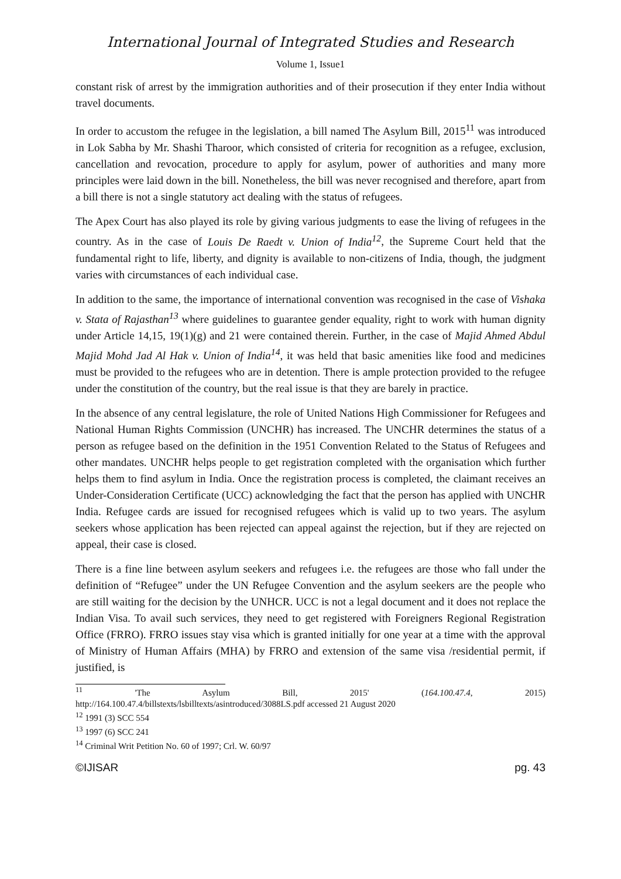International Journal of Integrated Studies and Research
Volume 1, Issue1
constant risk of arrest by the immigration authorities and of their prosecution if they enter India without travel documents.
In order to accustom the refugee in the legislation, a bill named The Asylum Bill, 2015<sup>11</sup> was introduced in Lok Sabha by Mr. Shashi Tharoor, which consisted of criteria for recognition as a refugee, exclusion, cancellation and revocation, procedure to apply for asylum, power of authorities and many more principles were laid down in the bill. Nonetheless, the bill was never recognised and therefore, apart from a bill there is not a single statutory act dealing with the status of refugees.
The Apex Court has also played its role by giving various judgments to ease the living of refugees in the country. As in the case of Louis De Raedt v. Union of India<sup>12</sup>, the Supreme Court held that the fundamental right to life, liberty, and dignity is available to non-citizens of India, though, the judgment varies with circumstances of each individual case.
In addition to the same, the importance of international convention was recognised in the case of Vishaka v. Stata of Rajasthan<sup>13</sup> where guidelines to guarantee gender equality, right to work with human dignity under Article 14,15, 19(1)(g) and 21 were contained therein. Further, in the case of Majid Ahmed Abdul Majid Mohd Jad Al Hak v. Union of India<sup>14</sup>, it was held that basic amenities like food and medicines must be provided to the refugees who are in detention. There is ample protection provided to the refugee under the constitution of the country, but the real issue is that they are barely in practice.
In the absence of any central legislature, the role of United Nations High Commissioner for Refugees and National Human Rights Commission (UNCHR) has increased. The UNCHR determines the status of a person as refugee based on the definition in the 1951 Convention Related to the Status of Refugees and other mandates. UNCHR helps people to get registration completed with the organisation which further helps them to find asylum in India. Once the registration process is completed, the claimant receives an Under-Consideration Certificate (UCC) acknowledging the fact that the person has applied with UNCHR India. Refugee cards are issued for recognised refugees which is valid up to two years. The asylum seekers whose application has been rejected can appeal against the rejection, but if they are rejected on appeal, their case is closed.
There is a fine line between asylum seekers and refugees i.e. the refugees are those who fall under the definition of “Refugee” under the UN Refugee Convention and the asylum seekers are the people who are still waiting for the decision by the UNHCR. UCC is not a legal document and it does not replace the Indian Visa. To avail such services, they need to get registered with Foreigners Regional Registration Office (FRRO). FRRO issues stay visa which is granted initially for one year at a time with the approval of Ministry of Human Affairs (MHA) by FRRO and extension of the same visa /residential permit, if justified, is
<sup>11</sup> 'The Asylum Bill, 2015' (164.100.47.4, 2015)
http://164.100.47.4/billstexts/lsbilltexts/asintroduced/3088LS.pdf accessed 21 August 2020
<sup>12</sup> 1991 (3) SCC 554
<sup>13</sup> 1997 (6) SCC 241
<sup>14</sup> Criminal Writ Petition No. 60 of 1997; Crl. W. 60/97
©IJISAR pg. 43